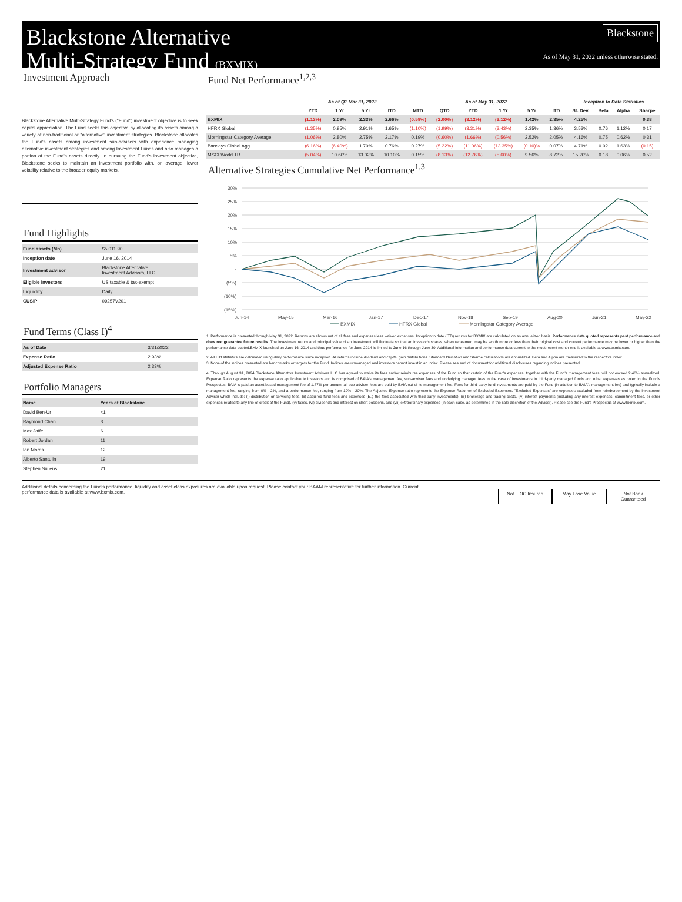Blackstone Alternative
Multi-Strategy Fund (BXMIX)
Blackstone
As of May 31, 2022 unless otherwise stated.
Investment Approach
Blackstone Alternative Multi-Strategy Fund's ("Fund") investment objective is to seek capital appreciation. The Fund seeks this objective by allocating its assets among a variety of non-traditional or "alternative" investment strategies. Blackstone allocates the Fund's assets among investment sub-advisers with experience managing alternative investment strategies and among Investment Funds and also manages a portion of the Fund's assets directly. In pursuing the Fund's investment objective, Blackstone seeks to maintain an investment portfolio with, on average, lower volatility relative to the broader equity markets.
Fund Highlights
| Fund assets (Mn) | $5,011.90 |
| Inception date | June 16, 2014 |
| Investment advisor | Blackstone Alternative Investment Advisors, LLC |
| Eligible investors | US taxable & tax-exempt |
| Liquidity | Daily |
| CUSIP | 09257V201 |
Fund Terms (Class I)<sup>4</sup>
| As of Date | 3/31/2022 |
| Expense Ratio | 2.93% |
| Adjusted Expense Ratio | 2.33% |
Portfolio Managers
| Name | Years at Blackstone |
| David Ben-Ur | <1 |
| Raymond Chan | 3 |
| Max Jaffe | 6 |
| Robert Jordan | 11 |
| Ian Morris | 12 |
| Alberto Santulin | 19 |
| Stephen Sullens | 21 |
Fund Net Performance<sup>1,2,3</sup>
| | As of Q1 Mar 31, 2022 | | | | As of May 31, 2022 | | | | | | Inception to Date Statistics | | | |
| --- | --- | --- | --- | --- | --- | --- | --- | --- | --- | --- | --- | --- | --- | --- |
| | YTD | 1 Yr | 5 Yr | ITD | MTD | QTD | YTD | 1 Yr | 5 Yr | ITD | St. Dev. | Beta | Alpha | Sharpe |
| BXMIX | (1.13%) | 2.09% | 2.33% | 2.66% | (0.59%) | (2.00%) | (3.12%) | (3.12%) | 1.42% | 2.35% | 4.25% | | | 0.38 |
| HFRX Global | (1.35%) | 0.95% | 2.91% | 1.65% | (1.10%) | (1.99%) | (3.31%) | (3.43%) | 2.35% | 1.36% | 3.53% | 0.76 | 1.12% | 0.17 |
| Morningstar Category Average | (1.06%) | 2.80% | 2.75% | 2.17% | 0.19% | (0.60%) | (1.66%) | (0.56%) | 2.52% | 2.05% | 4.16% | 0.75 | 0.62% | 0.31 |
| Barclays Global Agg | (6.16%) | (6.40%) | 1.70% | 0.76% | 0.27% | (5.22%) | (11.06%) | (13.35%) | (0.10)% | 0.07% | 4.71% | 0.02 | 1.63% | (0.15) |
| MSCI World TR | (5.04%) | 10.60% | 13.02% | 10.10% | 0.15% | (8.13%) | (12.76%) | (5.60%) | 9.56% | 8.72% | 15.20% | 0.18 | 0.06% | 0.52 |
Alternative Strategies Cumulative Net Performance<sup>1,3</sup>
30%
25%
20%
15%
10%
5%
-
(5%)
(10%)
(15%)
Jun-14
May-15
Mar-16
Jan-17
Dec-17
Nov-18
Sep-19
Aug-20
Jun-21
May-22
BXMIX
HFRX Global
Morningstar Category Average
1. Performance is presented through May 31, 2022. Returns are shown net of all fees and expenses less waived expenses. Inception to date (ITD) returns for BXMIX are calculated on an annualized basis. Performance data quoted represents past performance and does not guarantee future results. The investment return and principal value of an investment will fluctuate so that an investor's shares, when redeemed, may be worth more or less than their original cost and current performance may be lower or higher than the performance data quoted.BXMIX launched on June 16, 2014 and thus performance for June 2014 is limited to June 16 through June 30. Additional information and performance data current to the most recent month-end is available at www.bxmix.com.
2. All ITD statistics are calculated using daily performance since inception. All returns include dividend and capital gain distributions. Standard Deviation and Sharpe calculations are annualized. Beta and Alpha are measured to the respective index.
3. None of the indices presented are benchmarks or targets for the Fund. Indices are unmanaged and investors cannot invest in an index. Please see end of document for additional disclosures regarding indices presented.
4. Through August 31, 2024 Blackstone Alternative Investment Advisers LLC has agreed to waive its fees and/or reimburse expenses of the Fund so that certain of the Fund's expenses, together with the Fund's management fees, will not exceed 2.40% annualized. Expense Ratio represents the expense ratio applicable to investors and is comprised of BAIA's management fee, sub-adviser fees and underlying manager fees in the case of investments in third-party managed funds and other expenses as noted in the Fund's Prospectus. BAIA is paid an asset based management fee of 1.87% per annum; all sub-adviser fees are paid by BAIA out of its management fee. Fees for third-party fund investments are paid by the Fund (in addition to BAIA's management fee) and typically include a management fee, ranging from 0% - 2%, and a performance fee, ranging from 10% - 20%. The Adjusted Expense ratio represents the Expense Ratio net of Excluded Expenses. "Excluded Expenses" are expenses excluded from reimbursement by the Investment Adviser which include: (i) distribution or servicing fees, (ii) acquired fund fees and expenses (E.g the fees associated with third-party investments), (iii) brokerage and trading costs, (iv) interest payments (including any interest expenses, commitment fees, or other expenses related to any line of credit of the Fund), (v) taxes, (vi) dividends and interest on short positions, and (vii) extraordinary expenses (in each case, as determined in the sole discretion of the Adviser). Please see the Fund's Prospectus at www.bxmix.com.
Additional details concerning the Fund's performance, liquidity and asset class exposures are available upon request. Please contact your BAAM representative for further information. Current performance data is available at www.bxmix.com.
Not FDIC Insured May Lose Value Not Bank Guaranteed